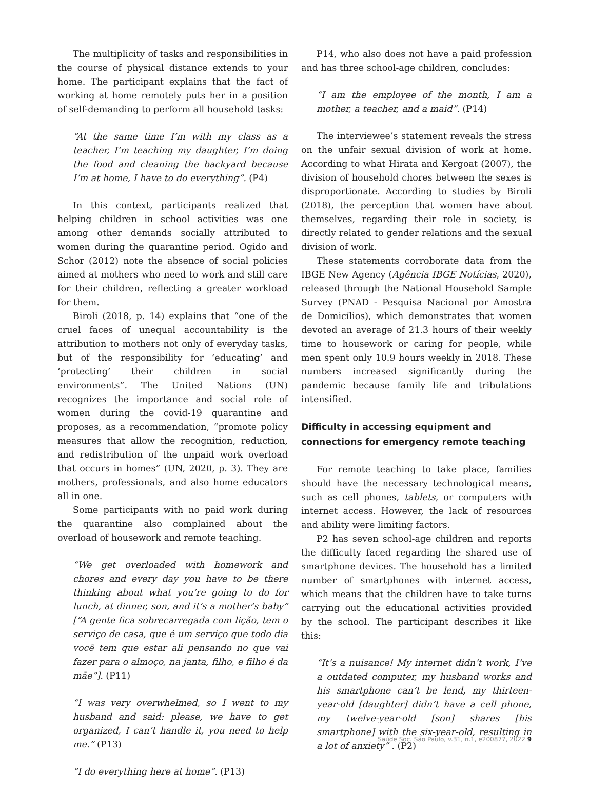The multiplicity of tasks and responsibilities in the course of physical distance extends to your home. The participant explains that the fact of working at home remotely puts her in a position of self-demanding to perform all household tasks:
“At the same time I’m with my class as a teacher, I’m teaching my daughter, I’m doing the food and cleaning the backyard because I’m at home, I have to do everything”. (P4)
In this context, participants realized that helping children in school activities was one among other demands socially attributed to women during the quarantine period. Ogido and Schor (2012) note the absence of social policies aimed at mothers who need to work and still care for their children, reflecting a greater workload for them.
Biroli (2018, p. 14) explains that “one of the cruel faces of unequal accountability is the attribution to mothers not only of everyday tasks, but of the responsibility for ‘educating’ and ‘protecting’ their children in social environments”. The United Nations (UN) recognizes the importance and social role of women during the covid-19 quarantine and proposes, as a recommendation, “promote policy measures that allow the recognition, reduction, and redistribution of the unpaid work overload that occurs in homes” (UN, 2020, p. 3). They are mothers, professionals, and also home educators all in one.
Some participants with no paid work during the quarantine also complained about the overload of housework and remote teaching.
“We get overloaded with homework and chores and every day you have to be there thinking about what you’re going to do for lunch, at dinner, son, and it’s a mother’s baby” [“A gente fica sobrecarregada com lição, tem o serviço de casa, que é um serviço que todo dia você tem que estar ali pensando no que vai fazer para o almoço, na janta, filho, e filho é da mãe”]. (P11)
“I was very overwhelmed, so I went to my husband and said: please, we have to get organized, I can’t handle it, you need to help me.” (P13)
“I do everything here at home”. (P13)
P14, who also does not have a paid profession and has three school-age children, concludes:
“I am the employee of the month, I am a mother, a teacher, and a maid”. (P14)
The interviewee’s statement reveals the stress on the unfair sexual division of work at home. According to what Hirata and Kergoat (2007), the division of household chores between the sexes is disproportionate. According to studies by Biroli (2018), the perception that women have about themselves, regarding their role in society, is directly related to gender relations and the sexual division of work.
These statements corroborate data from the IBGE New Agency (Agência IBGE Notícias, 2020), released through the National Household Sample Survey (PNAD - Pesquisa Nacional por Amostra de Domicílios), which demonstrates that women devoted an average of 21.3 hours of their weekly time to housework or caring for people, while men spent only 10.9 hours weekly in 2018. These numbers increased significantly during the pandemic because family life and tribulations intensified.
Difficulty in accessing equipment and connections for emergency remote teaching
For remote teaching to take place, families should have the necessary technological means, such as cell phones, tablets, or computers with internet access. However, the lack of resources and ability were limiting factors.
P2 has seven school-age children and reports the difficulty faced regarding the shared use of smartphone devices. The household has a limited number of smartphones with internet access, which means that the children have to take turns carrying out the educational activities provided by the school. The participant describes it like this:
“It’s a nuisance! My internet didn’t work, I’ve a outdated computer, my husband works and his smartphone can’t be lend, my thirteen-year-old [daughter] didn’t have a cell phone, my twelve-year-old [son] shares [his smartphone] with the six-year-old, resulting in a lot of anxiety” . (P2)
Saúde Soc. São Paulo, v.31, n.1, e200877, 2022 9